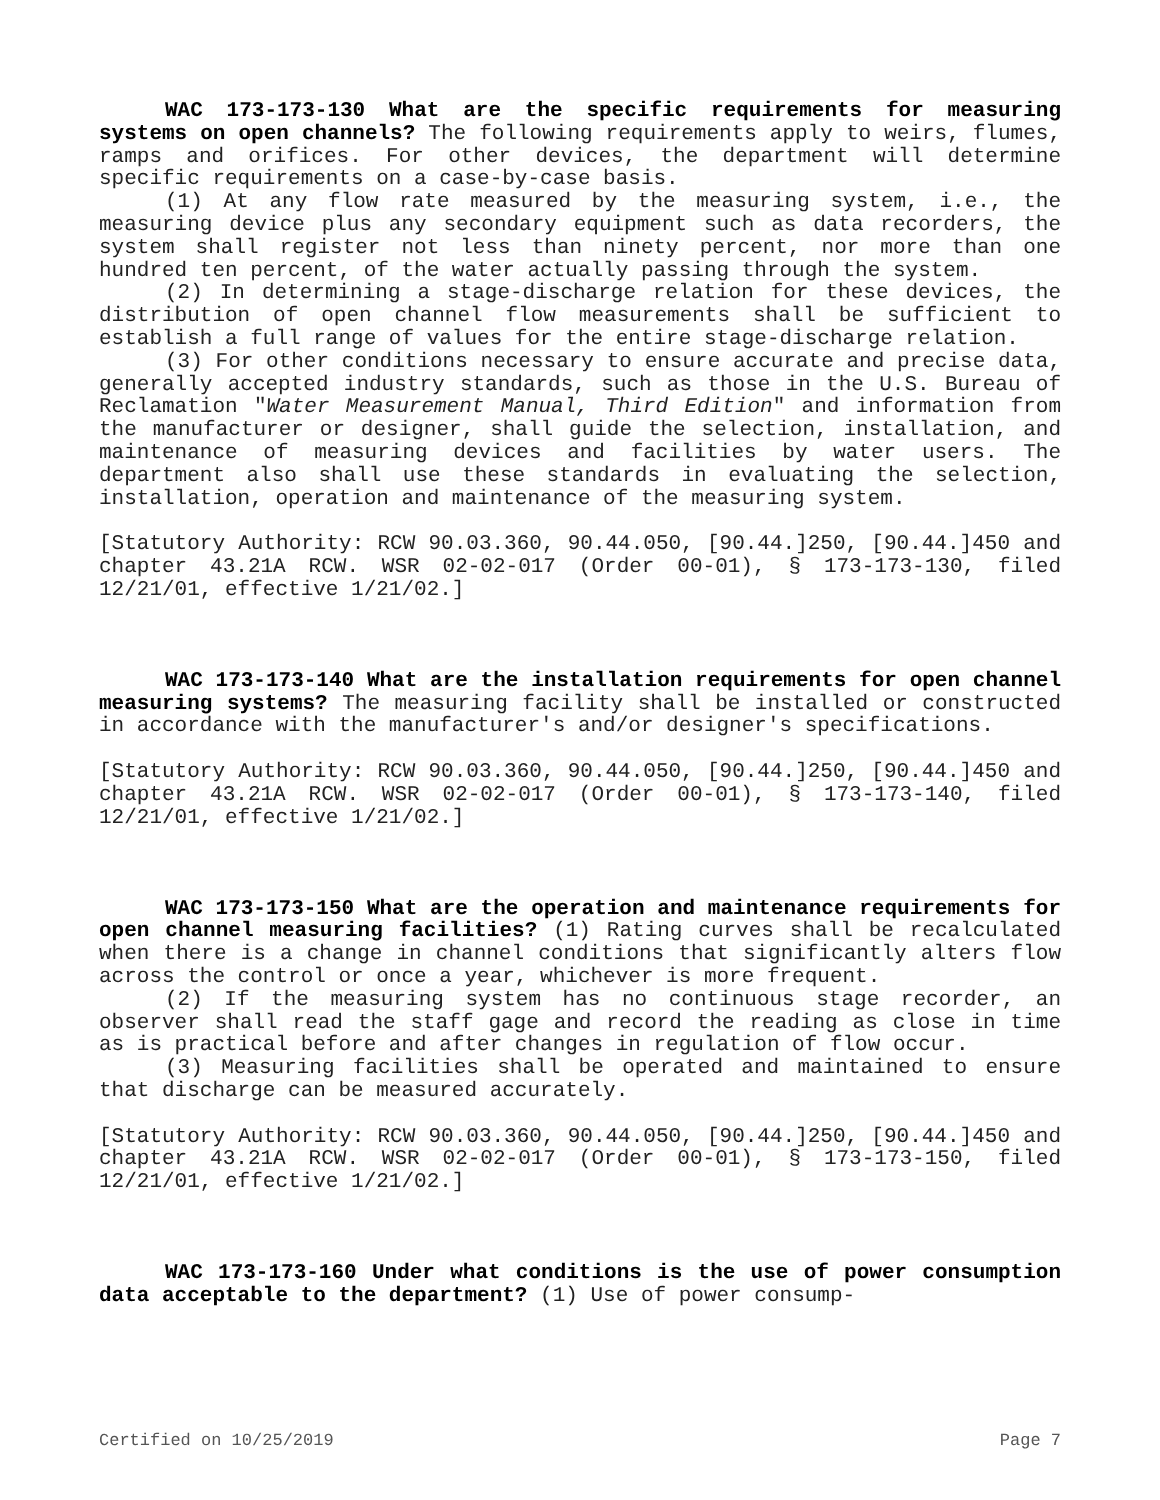WAC 173-173-130 What are the specific requirements for measuring systems on open channels? The following requirements apply to weirs, flumes, ramps and orifices. For other devices, the department will determine specific requirements on a case-by-case basis.
(1) At any flow rate measured by the measuring system, i.e., the measuring device plus any secondary equipment such as data recorders, the system shall register not less than ninety percent, nor more than one hundred ten percent, of the water actually passing through the system.
(2) In determining a stage-discharge relation for these devices, the distribution of open channel flow measurements shall be sufficient to establish a full range of values for the entire stage-discharge relation.
(3) For other conditions necessary to ensure accurate and precise data, generally accepted industry standards, such as those in the U.S. Bureau of Reclamation "Water Measurement Manual, Third Edition" and information from the manufacturer or designer, shall guide the selection, installation, and maintenance of measuring devices and facilities by water users. The department also shall use these standards in evaluating the selection, installation, operation and maintenance of the measuring system.
[Statutory Authority: RCW 90.03.360, 90.44.050, [90.44.]250, [90.44.]450 and chapter 43.21A RCW. WSR 02-02-017 (Order 00-01), § 173-173-130, filed 12/21/01, effective 1/21/02.]
WAC 173-173-140 What are the installation requirements for open channel measuring systems? The measuring facility shall be installed or constructed in accordance with the manufacturer's and/or designer's specifications.
[Statutory Authority: RCW 90.03.360, 90.44.050, [90.44.]250, [90.44.]450 and chapter 43.21A RCW. WSR 02-02-017 (Order 00-01), § 173-173-140, filed 12/21/01, effective 1/21/02.]
WAC 173-173-150 What are the operation and maintenance requirements for open channel measuring facilities? (1) Rating curves shall be recalculated when there is a change in channel conditions that significantly alters flow across the control or once a year, whichever is more frequent.
(2) If the measuring system has no continuous stage recorder, an observer shall read the staff gage and record the reading as close in time as is practical before and after changes in regulation of flow occur.
(3) Measuring facilities shall be operated and maintained to ensure that discharge can be measured accurately.
[Statutory Authority: RCW 90.03.360, 90.44.050, [90.44.]250, [90.44.]450 and chapter 43.21A RCW. WSR 02-02-017 (Order 00-01), § 173-173-150, filed 12/21/01, effective 1/21/02.]
WAC 173-173-160 Under what conditions is the use of power consumption data acceptable to the department? (1) Use of power consump-
Certified on 10/25/2019 Page 7